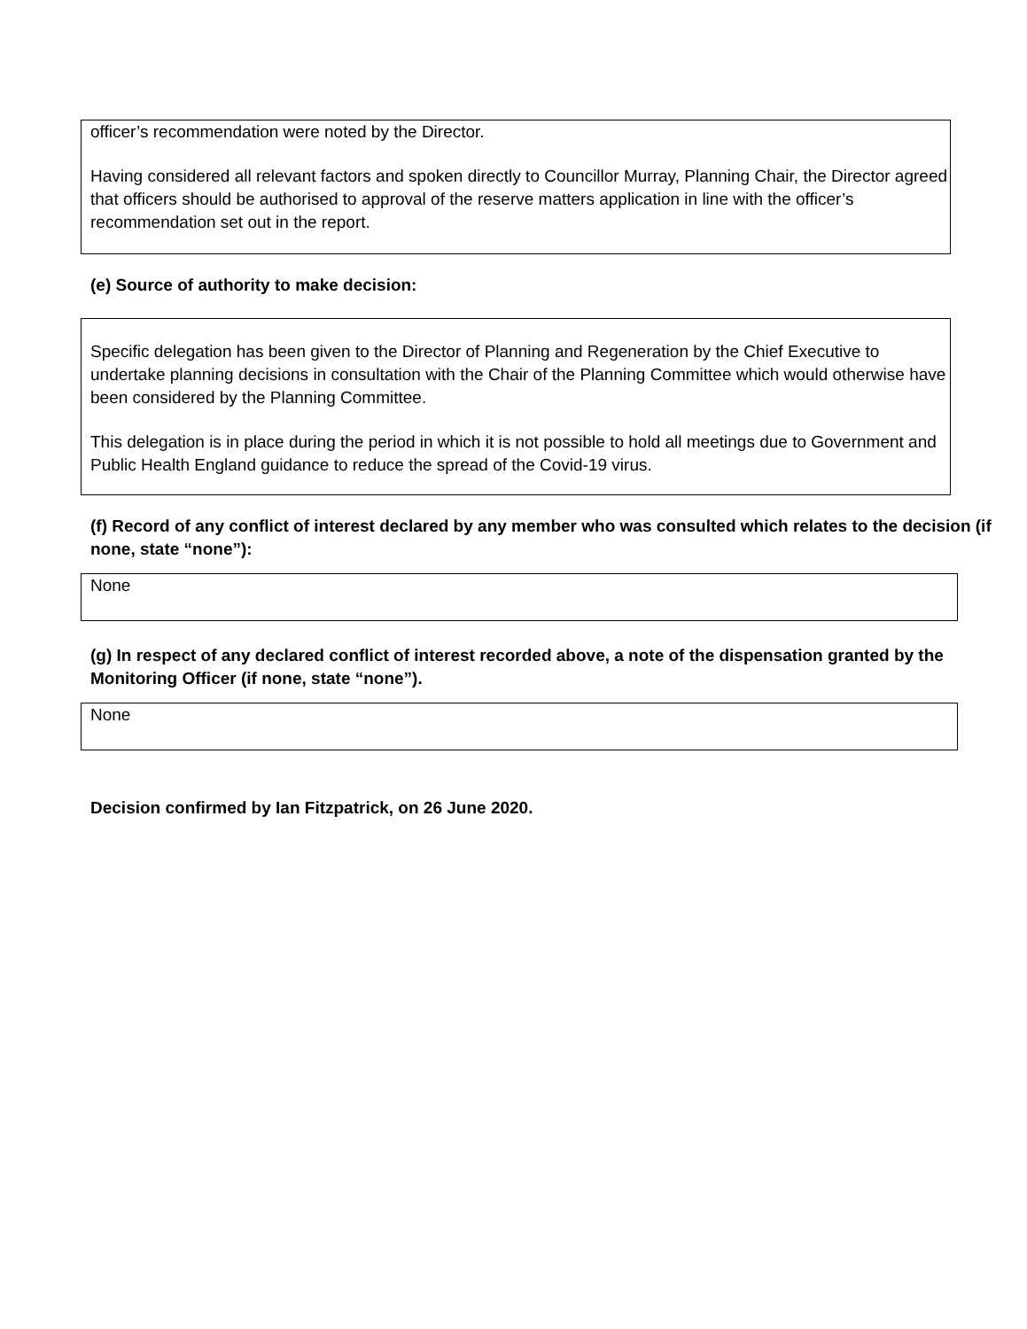officer’s recommendation were noted by the Director.
Having considered all relevant factors and spoken directly to Councillor Murray, Planning Chair, the Director agreed that officers should be authorised to approval of the reserve matters application in line with the officer’s recommendation set out in the report.
(e) Source of authority to make decision:
Specific delegation has been given to the Director of Planning and Regeneration by the Chief Executive to undertake planning decisions in consultation with the Chair of the Planning Committee which would otherwise have been considered by the Planning Committee.
This delegation is in place during the period in which it is not possible to hold all meetings due to Government and Public Health England guidance to reduce the spread of the Covid-19 virus.
(f) Record of any conflict of interest declared by any member who was consulted which relates to the decision (if none, state “none”):
None
(g) In respect of any declared conflict of interest recorded above, a note of the dispensation granted by the Monitoring Officer (if none, state “none”).
None
Decision confirmed by Ian Fitzpatrick, on 26 June 2020.